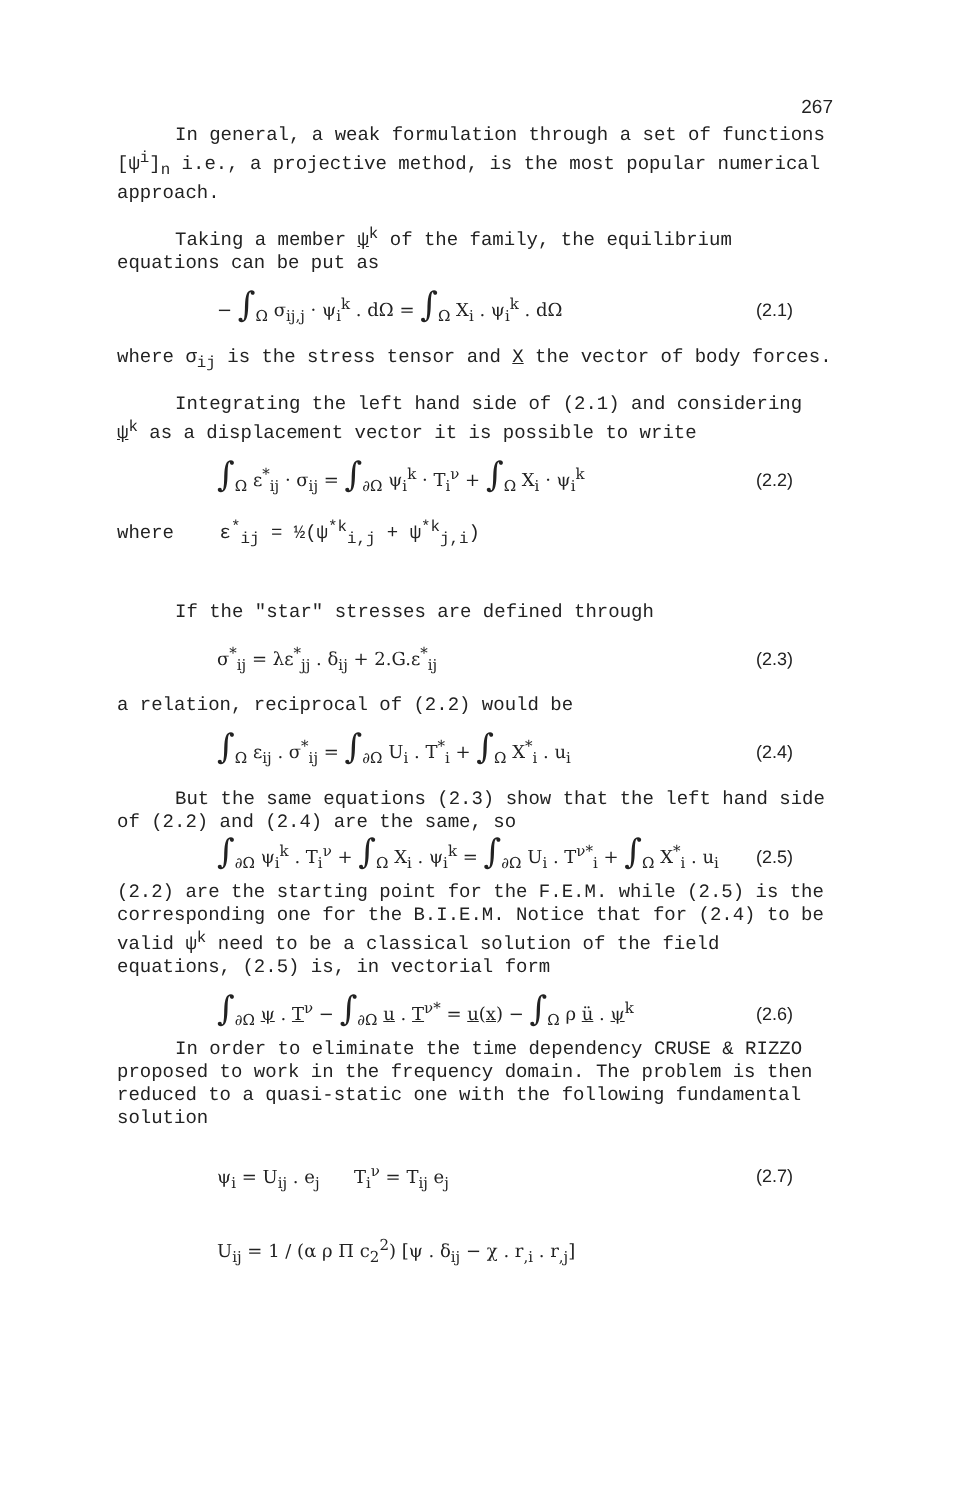267
In general, a weak formulation through a set of functions [ψ<sup>i</sup>]<sub>n</sub> i.e., a projective method, is the most popular numerical approach.
Taking a member ψ<sup>k</sup> of the family, the equilibrium equations can be put as
− ∫<sub>Ω</sub> σ<sub>ij,j</sub> · ψ<sub>i</sub><sup>k</sup> . dΩ = ∫<sub>Ω</sub> X<sub>i</sub> . ψ<sub>i</sub><sup>k</sup> . dΩ (2.1)
where σ<sub>ij</sub> is the stress tensor and X the vector of body forces.
Integrating the left hand side of (2.1) and considering ψ<sup>k</sup> as a displacement vector it is possible to write
∫<sub>Ω</sub> ε<sup>*</sup><sub>ij</sub> · σ<sub>ij</sub> = ∫<sub>∂Ω</sub> ψ<sub>i</sub><sup>k</sup> · T<sub>i</sub><sup>ν</sup> + ∫<sub>Ω</sub> X<sub>i</sub> · ψ<sub>i</sub><sup>k</sup> (2.2)
where ε<sup>*</sup><sub>ij</sub> = ½(ψ<sup>*k</sup><sub>i,j</sub> + ψ<sup>*k</sup><sub>j,i</sub>)
If the "star" stresses are defined through
σ<sup>*</sup><sub>ij</sub> = λε<sup>*</sup><sub>jj</sub> . δ<sub>ij</sub> + 2.G.ε<sup>*</sup><sub>ij</sub> (2.3)
a relation, reciprocal of (2.2) would be
∫<sub>Ω</sub> ε<sub>ij</sub> . σ<sup>*</sup><sub>ij</sub> = ∫<sub>∂Ω</sub> U<sub>i</sub> . T<sup>*</sup><sub>i</sub> + ∫<sub>Ω</sub> X<sup>*</sup><sub>i</sub> . u<sub>i</sub> (2.4)
But the same equations (2.3) show that the left hand side of (2.2) and (2.4) are the same, so
∫<sub>∂Ω</sub> ψ<sub>i</sub><sup>k</sup> . T<sub>i</sub><sup>ν</sup> + ∫<sub>Ω</sub> X<sub>i</sub> . ψ<sub>i</sub><sup>k</sup> = ∫<sub>∂Ω</sub> U<sub>i</sub> . T<sup>ν*</sup><sub>i</sub> + ∫<sub>Ω</sub> X<sup>*</sup><sub>i</sub> . u<sub>i</sub> (2.5)
(2.2) are the starting point for the F.E.M. while (2.5) is the corresponding one for the B.I.E.M. Notice that for (2.4) to be valid ψ<sup>k</sup> need to be a classical solution of the field equations, (2.5) is, in vectorial form
∫<sub>∂Ω</sub> ψ . T<sup>ν</sup> − ∫<sub>∂Ω</sub> u . T<sup>ν*</sup> = u(x) − ∫<sub>Ω</sub> ρ ü . ψ<sup>k</sup> (2.6)
In order to eliminate the time dependency CRUSE & RIZZO proposed to work in the frequency domain. The problem is then reduced to a quasi-static one with the following fundamental solution
ψ<sub>i</sub> = U<sub>ij</sub> . e<sub>j</sub> T<sub>i</sub><sup>ν</sup> = T<sub>ij</sub> e<sub>j</sub> (2.7)
U<sub>ij</sub> = 1 / (α ρ Π c<sub>2</sub><sup>2</sup>) [ψ . δ<sub>ij</sub> − χ . r<sub>,i</sub> . r<sub>,j</sub>]